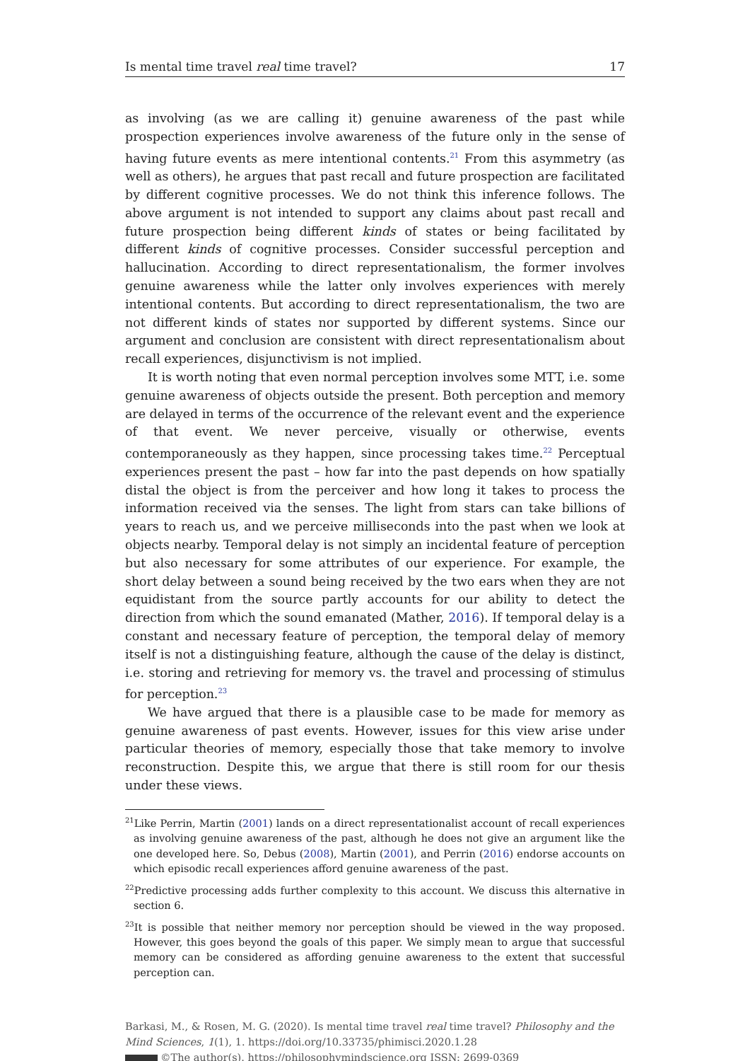Is mental time travel real time travel? 17
as involving (as we are calling it) genuine awareness of the past while prospection experiences involve awareness of the future only in the sense of having future events as mere intentional contents.<sup>21</sup> From this asymmetry (as well as others), he argues that past recall and future prospection are facilitated by different cognitive processes. We do not think this inference follows. The above argument is not intended to support any claims about past recall and future prospection being different kinds of states or being facilitated by different kinds of cognitive processes. Consider successful perception and hallucination. According to direct representationalism, the former involves genuine awareness while the latter only involves experiences with merely intentional contents. But according to direct representationalism, the two are not different kinds of states nor supported by different systems. Since our argument and conclusion are consistent with direct representationalism about recall experiences, disjunctivism is not implied.
It is worth noting that even normal perception involves some MTT, i.e. some genuine awareness of objects outside the present. Both perception and memory are delayed in terms of the occurrence of the relevant event and the experience of that event. We never perceive, visually or otherwise, events contemporaneously as they happen, since processing takes time.<sup>22</sup> Perceptual experiences present the past – how far into the past depends on how spatially distal the object is from the perceiver and how long it takes to process the information received via the senses. The light from stars can take billions of years to reach us, and we perceive milliseconds into the past when we look at objects nearby. Temporal delay is not simply an incidental feature of perception but also necessary for some attributes of our experience. For example, the short delay between a sound being received by the two ears when they are not equidistant from the source partly accounts for our ability to detect the direction from which the sound emanated (Mather, 2016). If temporal delay is a constant and necessary feature of perception, the temporal delay of memory itself is not a distinguishing feature, although the cause of the delay is distinct, i.e. storing and retrieving for memory vs. the travel and processing of stimulus for perception.<sup>23</sup>
We have argued that there is a plausible case to be made for memory as genuine awareness of past events. However, issues for this view arise under particular theories of memory, especially those that take memory to involve reconstruction. Despite this, we argue that there is still room for our thesis under these views.
<sup>21</sup> Like Perrin, Martin (2001) lands on a direct representationalist account of recall experiences as involving genuine awareness of the past, although he does not give an argument like the one developed here. So, Debus (2008), Martin (2001), and Perrin (2016) endorse accounts on which episodic recall experiences afford genuine awareness of the past.
<sup>22</sup> Predictive processing adds further complexity to this account. We discuss this alternative in section 6.
<sup>23</sup> It is possible that neither memory nor perception should be viewed in the way proposed. However, this goes beyond the goals of this paper. We simply mean to argue that successful memory can be considered as affording genuine awareness to the extent that successful perception can.
Barkasi, M., & Rosen, M. G. (2020). Is mental time travel real time travel? Philosophy and the Mind Sciences, 1(1), 1. https://doi.org/10.33735/phimisci.2020.1.28
©The author(s). https://philosophymindscience.org ISSN: 2699-0369